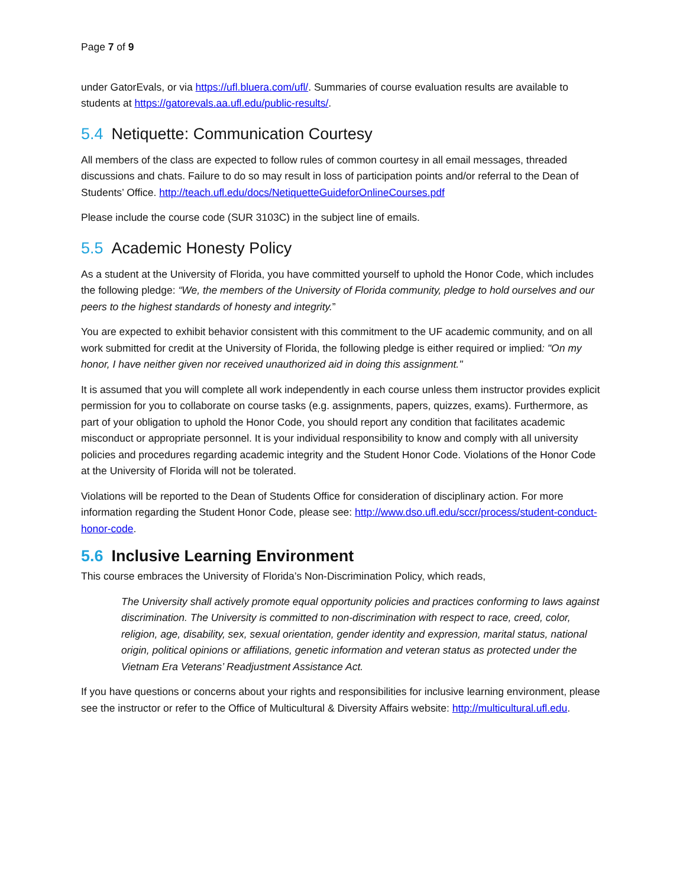Page 7 of 9
under GatorEvals, or via https://ufl.bluera.com/ufl/. Summaries of course evaluation results are available to students at https://gatorevals.aa.ufl.edu/public-results/.
5.4 Netiquette: Communication Courtesy
All members of the class are expected to follow rules of common courtesy in all email messages, threaded discussions and chats. Failure to do so may result in loss of participation points and/or referral to the Dean of Students’ Office. http://teach.ufl.edu/docs/NetiquetteGuideforOnlineCourses.pdf
Please include the course code (SUR 3103C) in the subject line of emails.
5.5 Academic Honesty Policy
As a student at the University of Florida, you have committed yourself to uphold the Honor Code, which includes the following pledge: “We, the members of the University of Florida community, pledge to hold ourselves and our peers to the highest standards of honesty and integrity.”
You are expected to exhibit behavior consistent with this commitment to the UF academic community, and on all work submitted for credit at the University of Florida, the following pledge is either required or implied: "On my honor, I have neither given nor received unauthorized aid in doing this assignment."
It is assumed that you will complete all work independently in each course unless them instructor provides explicit permission for you to collaborate on course tasks (e.g. assignments, papers, quizzes, exams). Furthermore, as part of your obligation to uphold the Honor Code, you should report any condition that facilitates academic misconduct or appropriate personnel. It is your individual responsibility to know and comply with all university policies and procedures regarding academic integrity and the Student Honor Code. Violations of the Honor Code at the University of Florida will not be tolerated.
Violations will be reported to the Dean of Students Office for consideration of disciplinary action. For more information regarding the Student Honor Code, please see: http://www.dso.ufl.edu/sccr/process/student-conduct-honor-code.
5.6 Inclusive Learning Environment
This course embraces the University of Florida’s Non-Discrimination Policy, which reads,
The University shall actively promote equal opportunity policies and practices conforming to laws against discrimination. The University is committed to non-discrimination with respect to race, creed, color, religion, age, disability, sex, sexual orientation, gender identity and expression, marital status, national origin, political opinions or affiliations, genetic information and veteran status as protected under the Vietnam Era Veterans’ Readjustment Assistance Act.
If you have questions or concerns about your rights and responsibilities for inclusive learning environment, please see the instructor or refer to the Office of Multicultural & Diversity Affairs website: http://multicultural.ufl.edu.